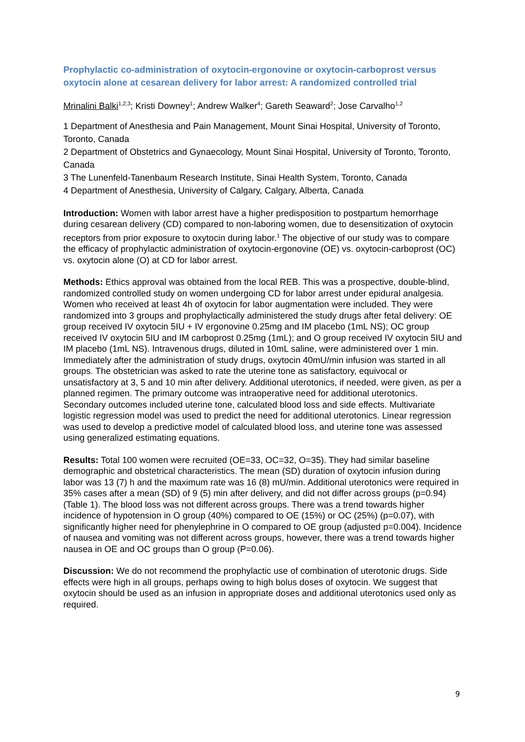Prophylactic co-administration of oxytocin-ergonovine or oxytocin-carboprost versus oxytocin alone at cesarean delivery for labor arrest: A randomized controlled trial
Mrinalini Balki<sup>1,2,3</sup>; Kristi Downey<sup>1</sup>; Andrew Walker<sup>4</sup>; Gareth Seaward<sup>2</sup>; Jose Carvalho<sup>1,2</sup>
1 Department of Anesthesia and Pain Management, Mount Sinai Hospital, University of Toronto, Toronto, Canada
2 Department of Obstetrics and Gynaecology, Mount Sinai Hospital, University of Toronto, Toronto, Canada
3 The Lunenfeld-Tanenbaum Research Institute, Sinai Health System, Toronto, Canada
4 Department of Anesthesia, University of Calgary, Calgary, Alberta, Canada
Introduction: Women with labor arrest have a higher predisposition to postpartum hemorrhage during cesarean delivery (CD) compared to non-laboring women, due to desensitization of oxytocin receptors from prior exposure to oxytocin during labor.<sup>1</sup> The objective of our study was to compare the efficacy of prophylactic administration of oxytocin-ergonovine (OE) vs. oxytocin-carboprost (OC) vs. oxytocin alone (O) at CD for labor arrest.
Methods: Ethics approval was obtained from the local REB. This was a prospective, double-blind, randomized controlled study on women undergoing CD for labor arrest under epidural analgesia. Women who received at least 4h of oxytocin for labor augmentation were included. They were randomized into 3 groups and prophylactically administered the study drugs after fetal delivery: OE group received IV oxytocin 5IU + IV ergonovine 0.25mg and IM placebo (1mL NS); OC group received IV oxytocin 5IU and IM carboprost 0.25mg (1mL); and O group received IV oxytocin 5IU and IM placebo (1mL NS). Intravenous drugs, diluted in 10mL saline, were administered over 1 min. Immediately after the administration of study drugs, oxytocin 40mU/min infusion was started in all groups. The obstetrician was asked to rate the uterine tone as satisfactory, equivocal or unsatisfactory at 3, 5 and 10 min after delivery. Additional uterotonics, if needed, were given, as per a planned regimen. The primary outcome was intraoperative need for additional uterotonics. Secondary outcomes included uterine tone, calculated blood loss and side effects. Multivariate logistic regression model was used to predict the need for additional uterotonics. Linear regression was used to develop a predictive model of calculated blood loss, and uterine tone was assessed using generalized estimating equations.
Results: Total 100 women were recruited (OE=33, OC=32, O=35). They had similar baseline demographic and obstetrical characteristics. The mean (SD) duration of oxytocin infusion during labor was 13 (7) h and the maximum rate was 16 (8) mU/min. Additional uterotonics were required in 35% cases after a mean (SD) of 9 (5) min after delivery, and did not differ across groups (p=0.94) (Table 1). The blood loss was not different across groups. There was a trend towards higher incidence of hypotension in O group (40%) compared to OE (15%) or OC (25%) (p=0.07), with significantly higher need for phenylephrine in O compared to OE group (adjusted p=0.004). Incidence of nausea and vomiting was not different across groups, however, there was a trend towards higher nausea in OE and OC groups than O group (P=0.06).
Discussion: We do not recommend the prophylactic use of combination of uterotonic drugs. Side effects were high in all groups, perhaps owing to high bolus doses of oxytocin. We suggest that oxytocin should be used as an infusion in appropriate doses and additional uterotonics used only as required.
9